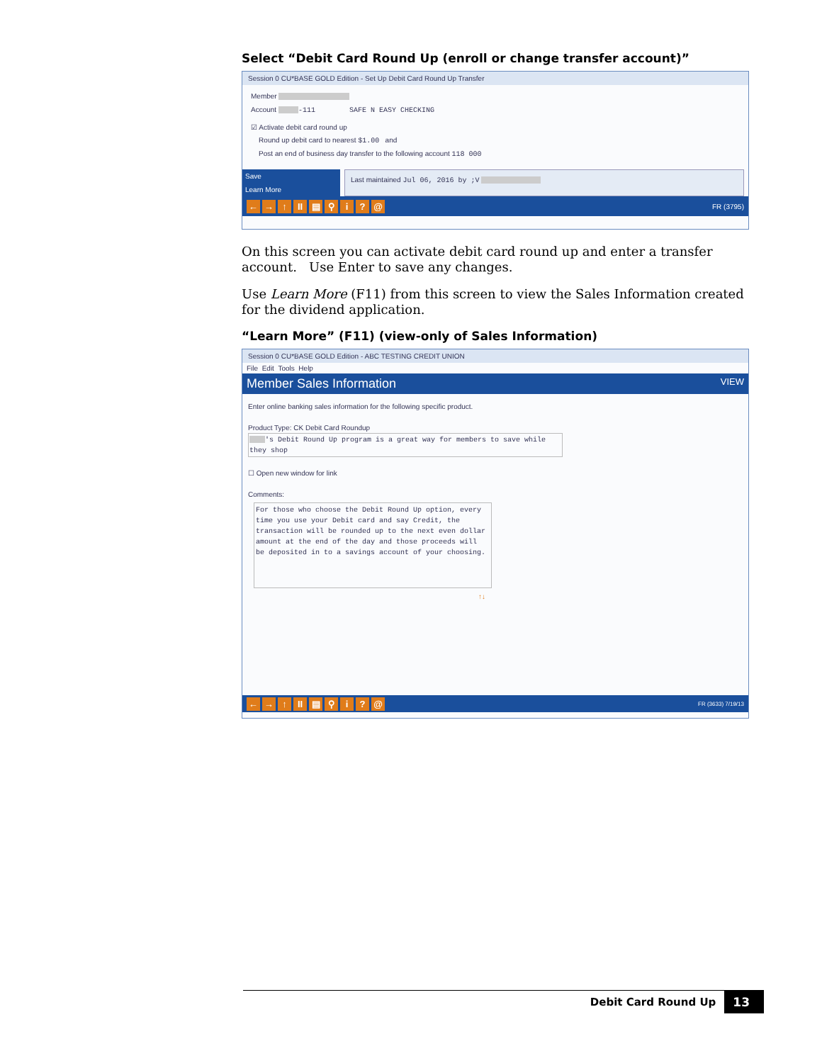Select “Debit Card Round Up (enroll or change transfer account)”
Session 0 CU*BASE GOLD Edition - Set Up Debit Card Round Up Transfer
Member
Account -111 SAFE N EASY CHECKING
☑ Activate debit card round up
Round up debit card to nearest $1.00 and
Post an end of business day transfer to the following account 118 000
Save
Learn More
Last maintained Jul 06, 2016 by ;V
← → ↑ II ▤ ⚲ i? @ FR (3795)
On this screen you can activate debit card round up and enter a transfer account. Use Enter to save any changes.
Use Learn More (F11) from this screen to view the Sales Information created for the dividend application.
“Learn More” (F11) (view-only of Sales Information)
Session 0 CU*BASE GOLD Edition - ABC TESTING CREDIT UNION
File Edit Tools Help
Member Sales Information VIEW
Enter online banking sales information for the following specific product.
Product Type: CK Debit Card Roundup
's Debit Round Up program is a great way for members to save while they shop
☐ Open new window for link
Comments:
For those who choose the Debit Round Up option, every time you use your Debit card and say Credit, the transaction will be rounded up to the next even dollar amount at the end of the day and those proceeds will be deposited in to a savings account of your choosing.
↑↓
← → ↑ II ▤ ⚲ i? @ FR (3633) 7/19/13
Debit Card Round Up 13